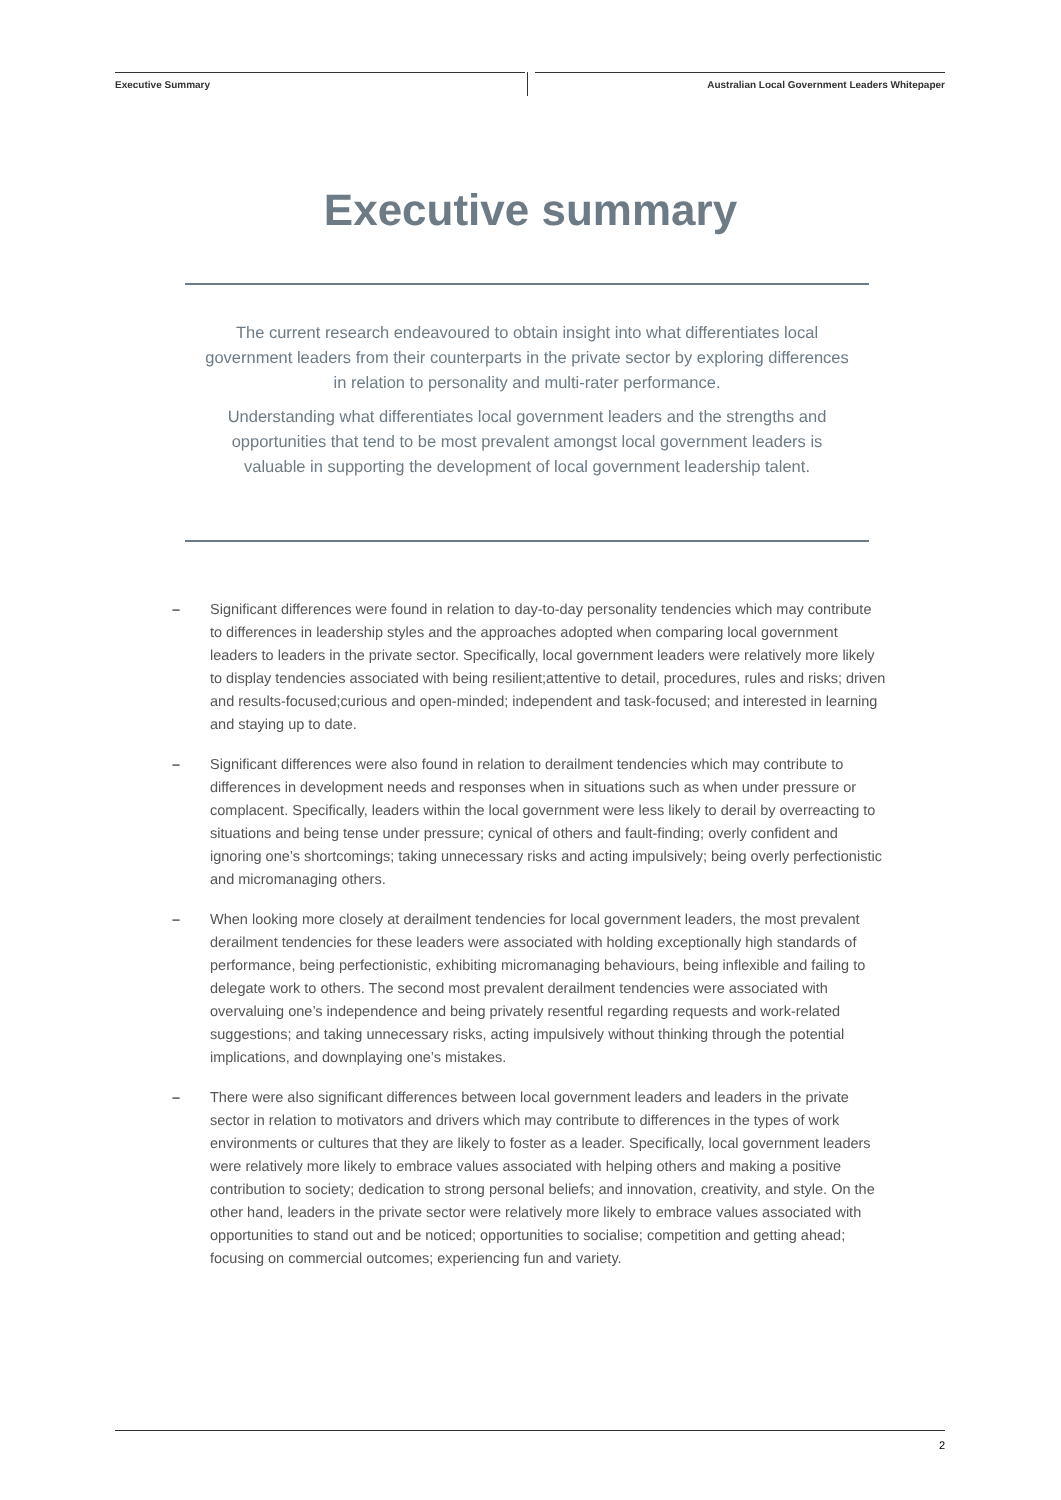Executive Summary Australian Local Government Leaders Whitepaper
Executive summary
The current research endeavoured to obtain insight into what differentiates local government leaders from their counterparts in the private sector by exploring differences in relation to personality and multi-rater performance.
Understanding what differentiates local government leaders and the strengths and opportunities that tend to be most prevalent amongst local government leaders is valuable in supporting the development of local government leadership talent.
– Significant differences were found in relation to day-to-day personality tendencies which may contribute to differences in leadership styles and the approaches adopted when comparing local government leaders to leaders in the private sector. Specifically, local government leaders were relatively more likely to display tendencies associated with being resilient;attentive to detail, procedures, rules and risks; driven and results-focused;curious and open-minded; independent and task-focused; and interested in learning and staying up to date.
– Significant differences were also found in relation to derailment tendencies which may contribute to differences in development needs and responses when in situations such as when under pressure or complacent. Specifically, leaders within the local government were less likely to derail by overreacting to situations and being tense under pressure; cynical of others and fault-finding; overly confident and ignoring one’s shortcomings; taking unnecessary risks and acting impulsively; being overly perfectionistic and micromanaging others.
– When looking more closely at derailment tendencies for local government leaders, the most prevalent derailment tendencies for these leaders were associated with holding exceptionally high standards of performance, being perfectionistic, exhibiting micromanaging behaviours, being inflexible and failing to delegate work to others. The second most prevalent derailment tendencies were associated with overvaluing one’s independence and being privately resentful regarding requests and work-related suggestions; and taking unnecessary risks, acting impulsively without thinking through the potential implications, and downplaying one’s mistakes.
– There were also significant differences between local government leaders and leaders in the private sector in relation to motivators and drivers which may contribute to differences in the types of work environments or cultures that they are likely to foster as a leader. Specifically, local government leaders were relatively more likely to embrace values associated with helping others and making a positive contribution to society; dedication to strong personal beliefs; and innovation, creativity, and style. On the other hand, leaders in the private sector were relatively more likely to embrace values associated with opportunities to stand out and be noticed; opportunities to socialise; competition and getting ahead; focusing on commercial outcomes; experiencing fun and variety.
2